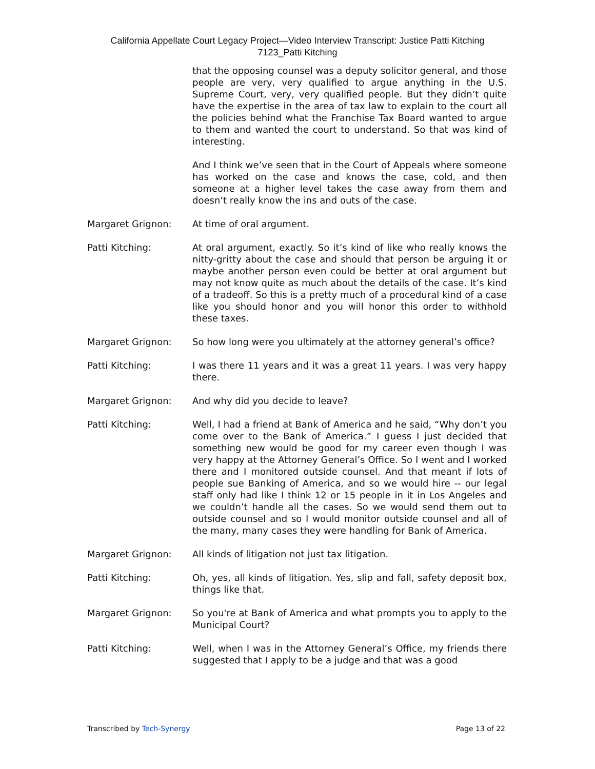California Appellate Court Legacy Project—Video Interview Transcript: Justice Patti Kitching
7123_Patti Kitching
that the opposing counsel was a deputy solicitor general, and those people are very, very qualified to argue anything in the U.S. Supreme Court, very, very qualified people. But they didn’t quite have the expertise in the area of tax law to explain to the court all the policies behind what the Franchise Tax Board wanted to argue to them and wanted the court to understand. So that was kind of interesting.
And I think we’ve seen that in the Court of Appeals where someone has worked on the case and knows the case, cold, and then someone at a higher level takes the case away from them and doesn’t really know the ins and outs of the case.
Margaret Grignon: At time of oral argument.
Patti Kitching: At oral argument, exactly. So it’s kind of like who really knows the nitty-gritty about the case and should that person be arguing it or maybe another person even could be better at oral argument but may not know quite as much about the details of the case. It’s kind of a tradeoff. So this is a pretty much of a procedural kind of a case like you should honor and you will honor this order to withhold these taxes.
Margaret Grignon: So how long were you ultimately at the attorney general’s office?
Patti Kitching: I was there 11 years and it was a great 11 years. I was very happy there.
Margaret Grignon: And why did you decide to leave?
Patti Kitching: Well, I had a friend at Bank of America and he said, “Why don’t you come over to the Bank of America.” I guess I just decided that something new would be good for my career even though I was very happy at the Attorney General’s Office. So I went and I worked there and I monitored outside counsel. And that meant if lots of people sue Banking of America, and so we would hire -- our legal staff only had like I think 12 or 15 people in it in Los Angeles and we couldn’t handle all the cases. So we would send them out to outside counsel and so I would monitor outside counsel and all of the many, many cases they were handling for Bank of America.
Margaret Grignon: All kinds of litigation not just tax litigation.
Patti Kitching: Oh, yes, all kinds of litigation. Yes, slip and fall, safety deposit box, things like that.
Margaret Grignon: So you're at Bank of America and what prompts you to apply to the Municipal Court?
Patti Kitching: Well, when I was in the Attorney General’s Office, my friends there suggested that I apply to be a judge and that was a good
Transcribed by Tech-Synergy Page 13 of 22